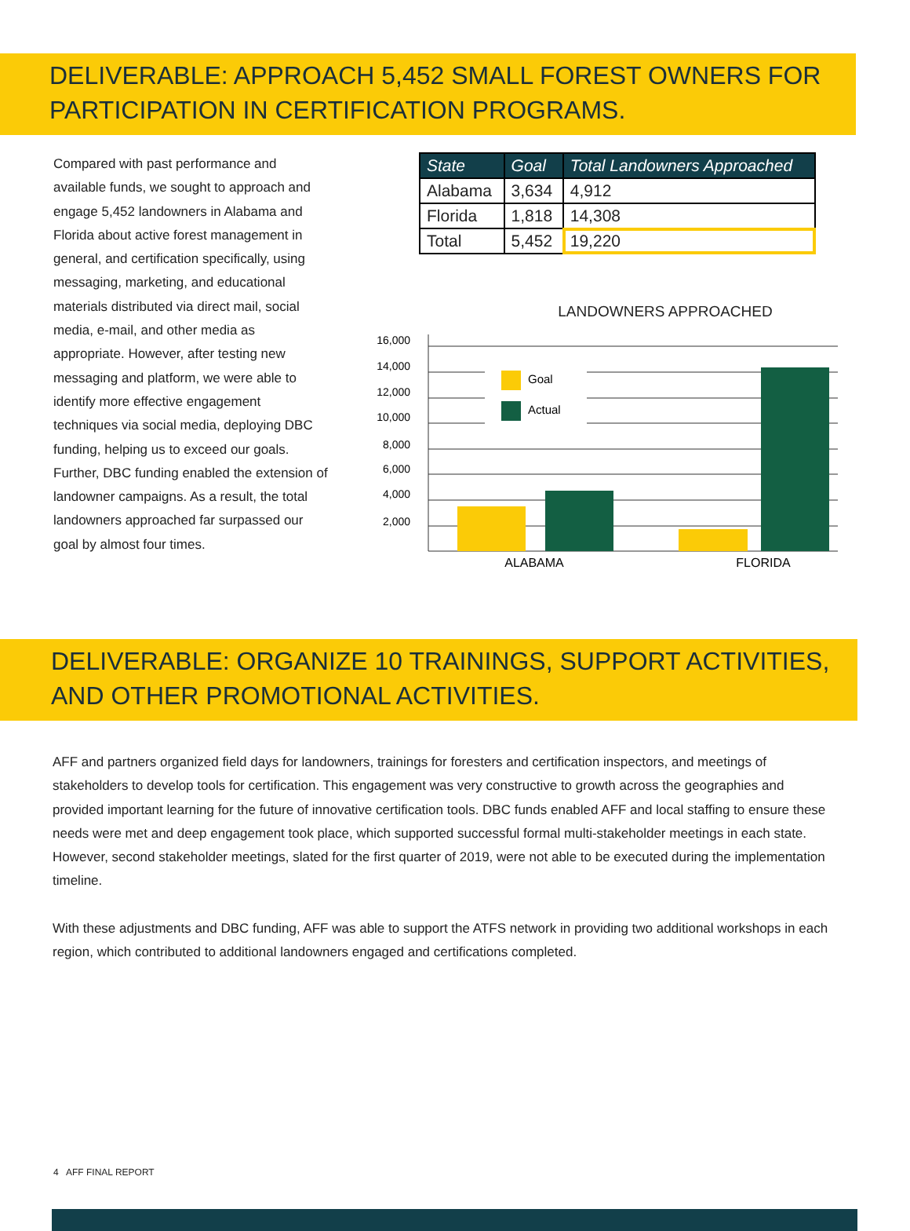DELIVERABLE: APPROACH 5,452 SMALL FOREST OWNERS FOR PARTICIPATION IN CERTIFICATION PROGRAMS.
Compared with past performance and available funds, we sought to approach and engage 5,452 landowners in Alabama and Florida about active forest management in general, and certification specifically, using messaging, marketing, and educational materials distributed via direct mail, social media, e-mail, and other media as appropriate. However, after testing new messaging and platform, we were able to identify more effective engagement techniques via social media, deploying DBC funding, helping us to exceed our goals. Further, DBC funding enabled the extension of landowner campaigns. As a result, the total landowners approached far surpassed our goal by almost four times.
| State | Goal | Total Landowners Approached |
| --- | --- | --- |
| Alabama | 3,634 | 4,912 |
| Florida | 1,818 | 14,308 |
| Total | 5,452 | 19,220 |
LANDOWNERS APPROACHED
16,000
14,000
12,000
10,000
8,000
6,000
4,000
2,000
Goal
Actual
ALABAMA
FLORIDA
DELIVERABLE: ORGANIZE 10 TRAININGS, SUPPORT ACTIVITIES, AND OTHER PROMOTIONAL ACTIVITIES.
AFF and partners organized field days for landowners, trainings for foresters and certification inspectors, and meetings of stakeholders to develop tools for certification. This engagement was very constructive to growth across the geographies and provided important learning for the future of innovative certification tools. DBC funds enabled AFF and local staffing to ensure these needs were met and deep engagement took place, which supported successful formal multi-stakeholder meetings in each state. However, second stakeholder meetings, slated for the first quarter of 2019, were not able to be executed during the implementation timeline.
With these adjustments and DBC funding, AFF was able to support the ATFS network in providing two additional workshops in each region, which contributed to additional landowners engaged and certifications completed.
4 AFF FINAL REPORT